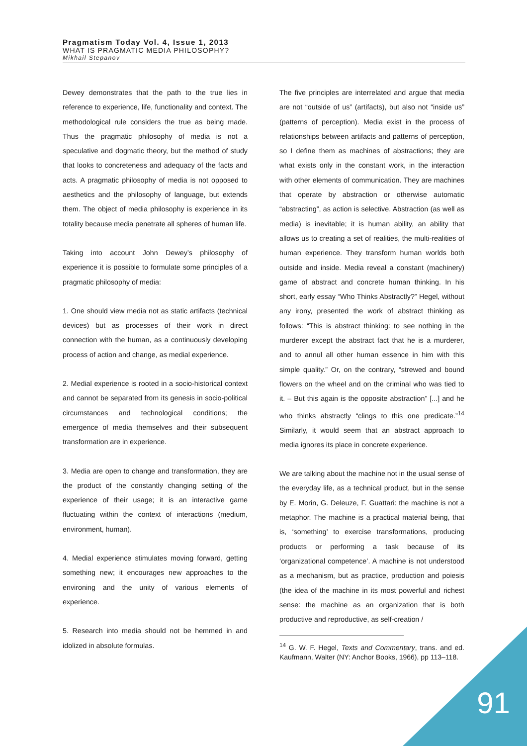Pragmatism Today Vol. 4, Issue 1, 2013
WHAT IS PRAGMATIC MEDIA PHILOSOPHY?
Mikhail Stepanov
Dewey demonstrates that the path to the true lies in reference to experience, life, functionality and context. The methodological rule considers the true as being made. Thus the pragmatic philosophy of media is not a speculative and dogmatic theory, but the method of study that looks to concreteness and adequacy of the facts and acts. A pragmatic philosophy of media is not opposed to aesthetics and the philosophy of language, but extends them. The object of media philosophy is experience in its totality because media penetrate all spheres of human life.
Taking into account John Dewey’s philosophy of experience it is possible to formulate some principles of a pragmatic philosophy of media:
1. One should view media not as static artifacts (technical devices) but as processes of their work in direct connection with the human, as a continuously developing process of action and change, as medial experience.
2. Medial experience is rooted in a socio-historical context and cannot be separated from its genesis in socio-political circumstances and technological conditions; the emergence of media themselves and their subsequent transformation are in experience.
3. Media are open to change and transformation, they are the product of the constantly changing setting of the experience of their usage; it is an interactive game fluctuating within the context of interactions (medium, environment, human).
4. Medial experience stimulates moving forward, getting something new; it encourages new approaches to the environing and the unity of various elements of experience.
5. Research into media should not be hemmed in and idolized in absolute formulas.
The five principles are interrelated and argue that media are not “outside of us” (artifacts), but also not “inside us” (patterns of perception). Media exist in the process of relationships between artifacts and patterns of perception, so I define them as machines of abstractions; they are what exists only in the constant work, in the interaction with other elements of communication. They are machines that operate by abstraction or otherwise automatic “abstracting”, as action is selective. Abstraction (as well as media) is inevitable; it is human ability, an ability that allows us to creating a set of realities, the multi-realities of human experience. They transform human worlds both outside and inside. Media reveal a constant (machinery) game of abstract and concrete human thinking. In his short, early essay “Who Thinks Abstractly?” Hegel, without any irony, presented the work of abstract thinking as follows: “This is abstract thinking: to see nothing in the murderer except the abstract fact that he is a murderer, and to annul all other human essence in him with this simple quality.” Or, on the contrary, “strewed and bound flowers on the wheel and on the criminal who was tied to it. – But this again is the opposite abstraction” [...] and he who thinks abstractly “clings to this one predicate.”<sup>14</sup> Similarly, it would seem that an abstract approach to media ignores its place in concrete experience.
We are talking about the machine not in the usual sense of the everyday life, as a technical product, but in the sense by E. Morin, G. Deleuze, F. Guattari: the machine is not a metaphor. The machine is a practical material being, that is, ‘something’ to exercise transformations, producing products or performing a task because of its ‘organizational competence’. A machine is not understood as a mechanism, but as practice, production and poiesis (the idea of the machine in its most powerful and richest sense: the machine as an organization that is both productive and reproductive, as self-creation /
<sup>14</sup> G. W. F. Hegel, Texts and Commentary, trans. and ed. Kaufmann, Walter (NY: Anchor Books, 1966), pp 113–118.
91